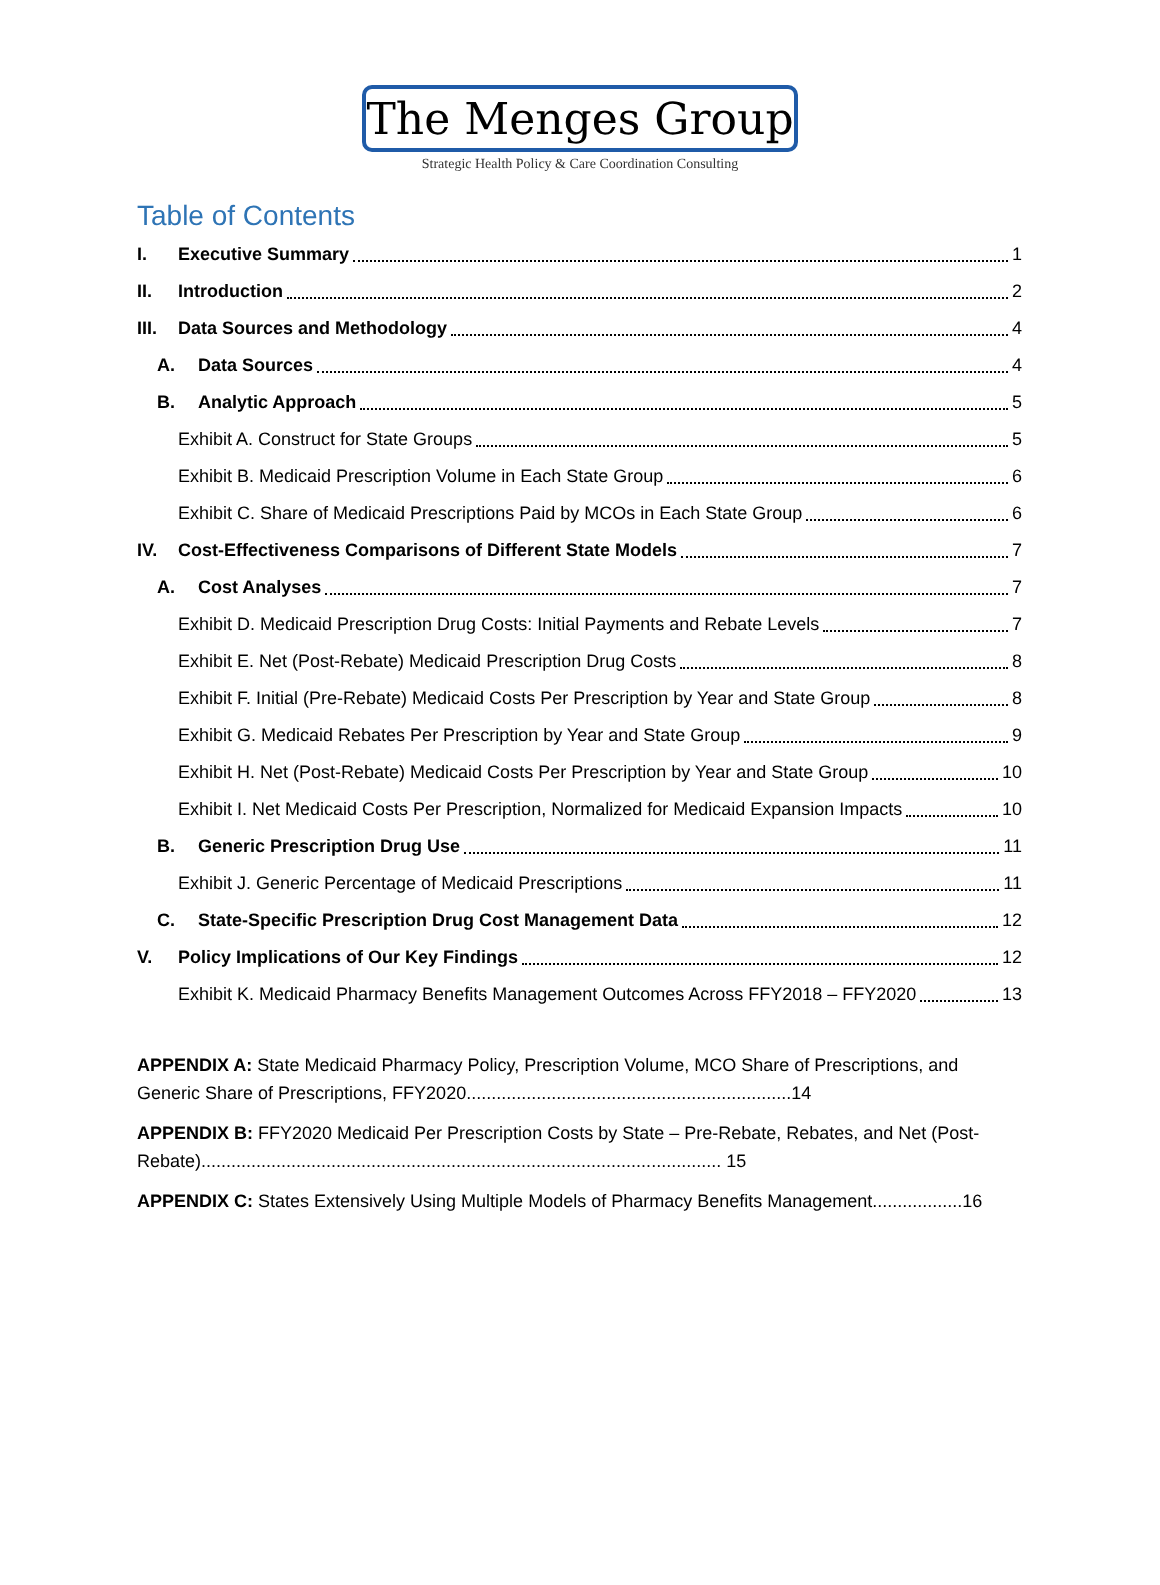The Menges Group
Strategic Health Policy & Care Coordination Consulting
Table of Contents
I. Executive Summary 1
II. Introduction 2
III. Data Sources and Methodology 4
A. Data Sources 4
B. Analytic Approach 5
Exhibit A. Construct for State Groups 5
Exhibit B. Medicaid Prescription Volume in Each State Group 6
Exhibit C. Share of Medicaid Prescriptions Paid by MCOs in Each State Group 6
IV. Cost-Effectiveness Comparisons of Different State Models 7
A. Cost Analyses 7
Exhibit D. Medicaid Prescription Drug Costs: Initial Payments and Rebate Levels 7
Exhibit E. Net (Post-Rebate) Medicaid Prescription Drug Costs 8
Exhibit F. Initial (Pre-Rebate) Medicaid Costs Per Prescription by Year and State Group 8
Exhibit G. Medicaid Rebates Per Prescription by Year and State Group 9
Exhibit H. Net (Post-Rebate) Medicaid Costs Per Prescription by Year and State Group 10
Exhibit I. Net Medicaid Costs Per Prescription, Normalized for Medicaid Expansion Impacts 10
B. Generic Prescription Drug Use 11
Exhibit J. Generic Percentage of Medicaid Prescriptions 11
C. State-Specific Prescription Drug Cost Management Data 12
V. Policy Implications of Our Key Findings 12
Exhibit K. Medicaid Pharmacy Benefits Management Outcomes Across FFY2018 – FFY2020 13
APPENDIX A: State Medicaid Pharmacy Policy, Prescription Volume, MCO Share of Prescriptions, and Generic Share of Prescriptions, FFY2020.................................................................14
APPENDIX B: FFY2020 Medicaid Per Prescription Costs by State – Pre-Rebate, Rebates, and Net (Post-Rebate)........................................................................................................ 15
APPENDIX C: States Extensively Using Multiple Models of Pharmacy Benefits Management..................16